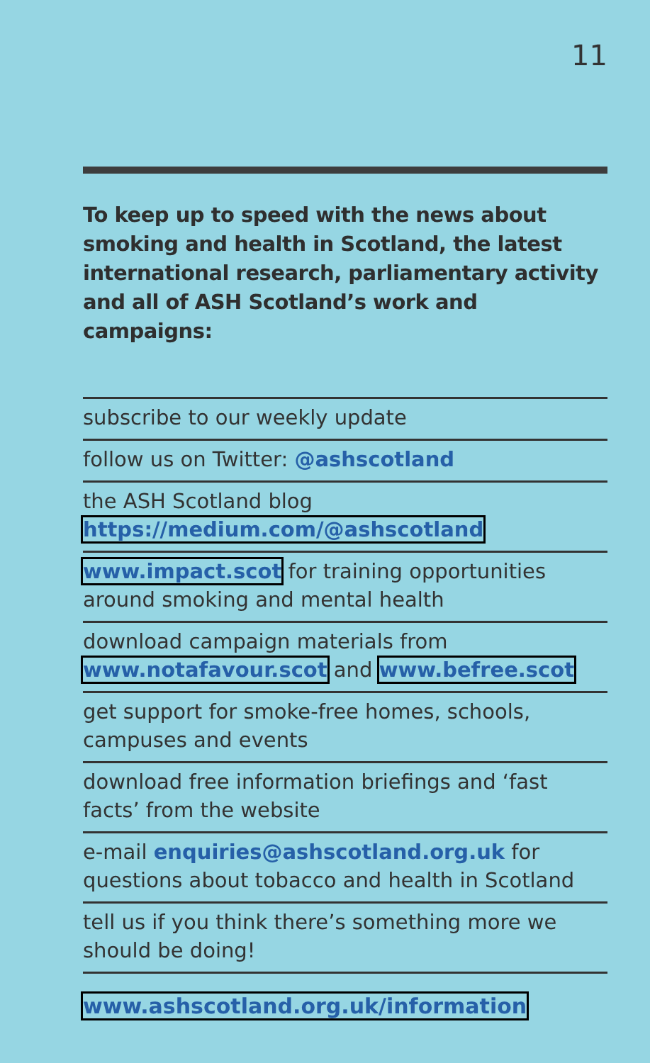11
To keep up to speed with the news about smoking and health in Scotland, the latest international research, parliamentary activity and all of ASH Scotland’s work and campaigns:
subscribe to our weekly update
follow us on Twitter: @ashscotland
the ASH Scotland blog
https://medium.com/@ashscotland
www.impact.scot for training opportunities around smoking and mental health
download campaign materials from
www.notafavour.scot and www.befree.scot
get support for smoke-free homes, schools, campuses and events
download free information briefings and ‘fast facts’ from the website
e-mail enquiries@ashscotland.org.uk for questions about tobacco and health in Scotland
tell us if you think there’s something more we should be doing!
www.ashscotland.org.uk/information